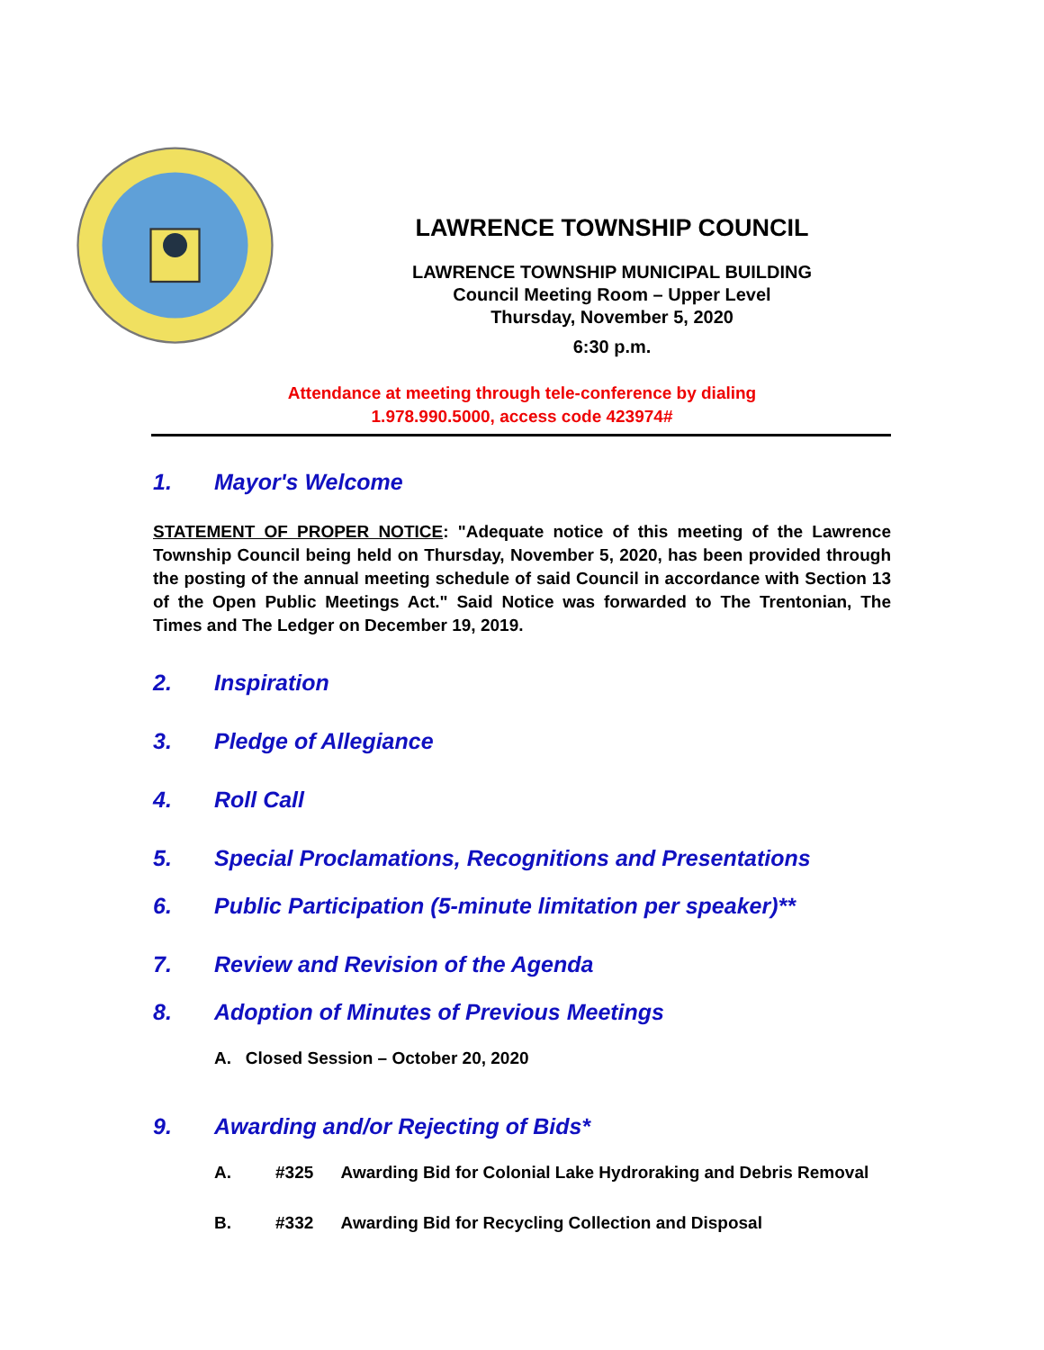LAWRENCE TOWNSHIP COUNCIL
LAWRENCE TOWNSHIP MUNICIPAL BUILDING
Council Meeting Room – Upper Level
Thursday, November 5, 2020
6:30 p.m.
Attendance at meeting through tele-conference by dialing
1.978.990.5000, access code 423974#
1. Mayor's Welcome
STATEMENT OF PROPER NOTICE: "Adequate notice of this meeting of the Lawrence Township Council being held on Thursday, November 5, 2020, has been provided through the posting of the annual meeting schedule of said Council in accordance with Section 13 of the Open Public Meetings Act." Said Notice was forwarded to The Trentonian, The Times and The Ledger on December 19, 2019.
2. Inspiration
3. Pledge of Allegiance
4. Roll Call
5. Special Proclamations, Recognitions and Presentations
6. Public Participation (5-minute limitation per speaker)**
7. Review and Revision of the Agenda
8. Adoption of Minutes of Previous Meetings
A. Closed Session – October 20, 2020
9. Awarding and/or Rejecting of Bids*
A. #325 Awarding Bid for Colonial Lake Hydroraking and Debris Removal
B. #332 Awarding Bid for Recycling Collection and Disposal